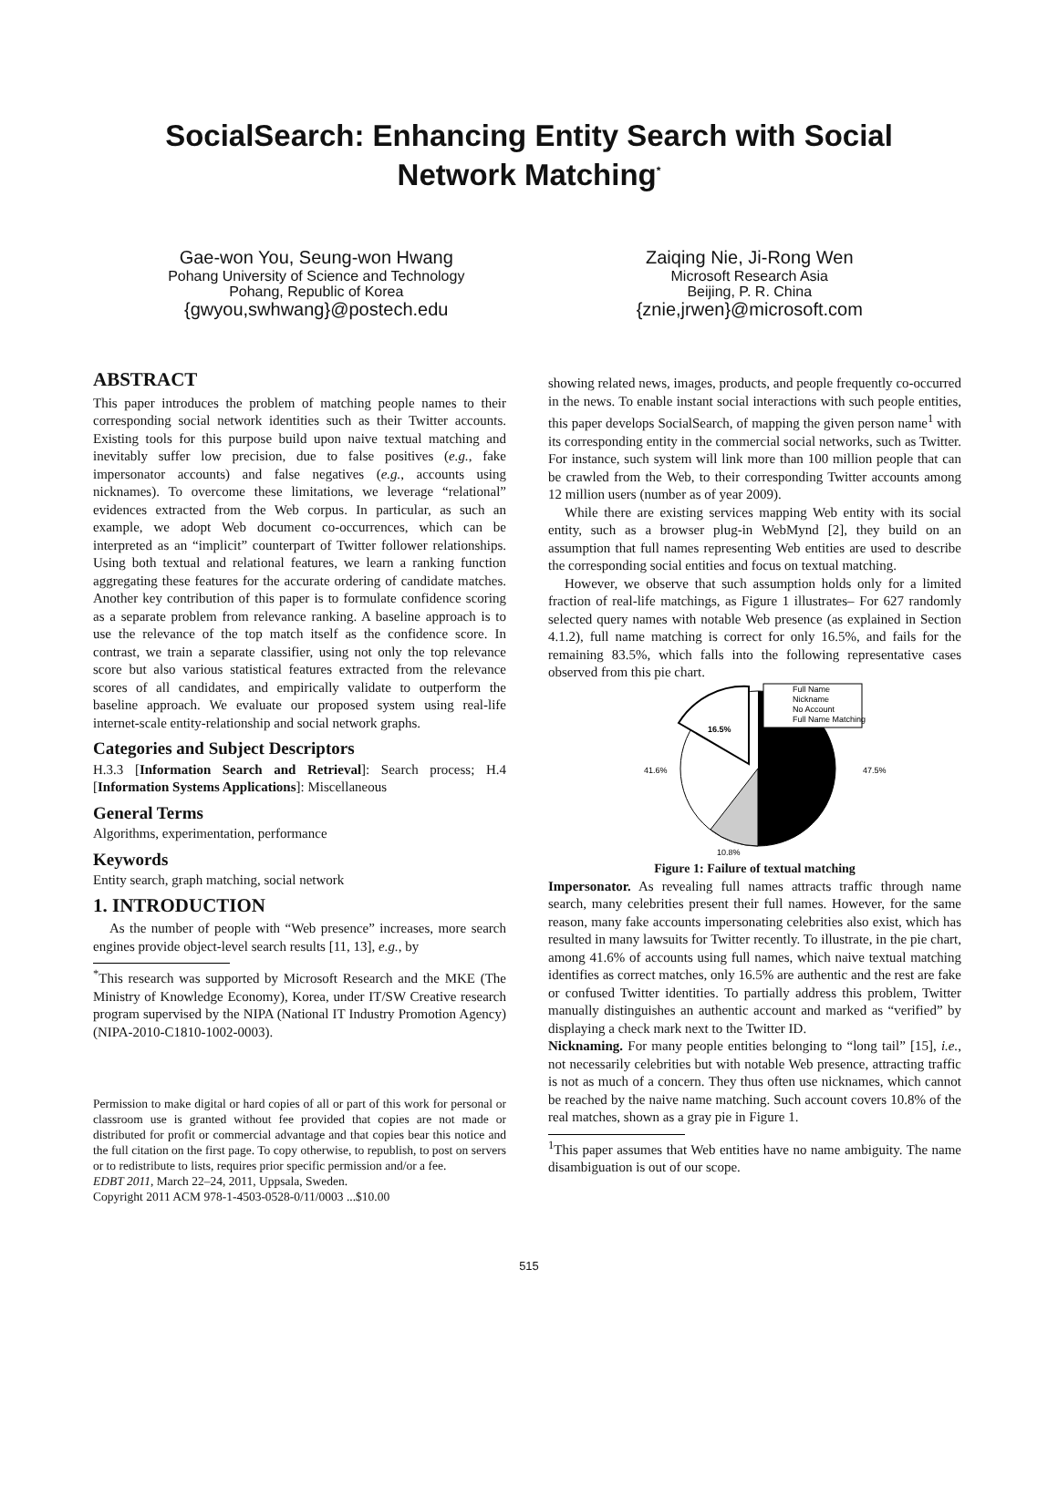SocialSearch: Enhancing Entity Search with Social
Network Matching<sup>*</sup>
Gae-won You, Seung-won Hwang
Pohang University of Science and Technology
Pohang, Republic of Korea
{gwyou,swhwang}@postech.edu
Zaiqing Nie, Ji-Rong Wen
Microsoft Research Asia
Beijing, P. R. China
{znie,jrwen}@microsoft.com
ABSTRACT
This paper introduces the problem of matching people names to their corresponding social network identities such as their Twitter accounts. Existing tools for this purpose build upon naive textual matching and inevitably suffer low precision, due to false positives (e.g., fake impersonator accounts) and false negatives (e.g., accounts using nicknames). To overcome these limitations, we leverage “relational” evidences extracted from the Web corpus. In particular, as such an example, we adopt Web document co-occurrences, which can be interpreted as an “implicit” counterpart of Twitter follower relationships. Using both textual and relational features, we learn a ranking function aggregating these features for the accurate ordering of candidate matches. Another key contribution of this paper is to formulate confidence scoring as a separate problem from relevance ranking. A baseline approach is to use the relevance of the top match itself as the confidence score. In contrast, we train a separate classifier, using not only the top relevance score but also various statistical features extracted from the relevance scores of all candidates, and empirically validate to outperform the baseline approach. We evaluate our proposed system using real-life internet-scale entity-relationship and social network graphs.
Categories and Subject Descriptors
H.3.3 [Information Search and Retrieval]: Search process; H.4 [Information Systems Applications]: Miscellaneous
General Terms
Algorithms, experimentation, performance
Keywords
Entity search, graph matching, social network
1. INTRODUCTION
As the number of people with “Web presence” increases, more search engines provide object-level search results [11, 13], e.g., by
<sup>*</sup> This research was supported by Microsoft Research and the MKE (The Ministry of Knowledge Economy), Korea, under IT/SW Creative research program supervised by the NIPA (National IT Industry Promotion Agency) (NIPA-2010-C1810-1002-0003).
Permission to make digital or hard copies of all or part of this work for personal or classroom use is granted without fee provided that copies are not made or distributed for profit or commercial advantage and that copies bear this notice and the full citation on the first page. To copy otherwise, to republish, to post on servers or to redistribute to lists, requires prior specific permission and/or a fee.
EDBT 2011, March 22–24, 2011, Uppsala, Sweden.
Copyright 2011 ACM 978-1-4503-0528-0/11/0003 ...$10.00
showing related news, images, products, and people frequently co-occurred in the news. To enable instant social interactions with such people entities, this paper develops SocialSearch, of mapping the given person name<sup>1</sup> with its corresponding entity in the commercial social networks, such as Twitter. For instance, such system will link more than 100 million people that can be crawled from the Web, to their corresponding Twitter accounts among 12 million users (number as of year 2009).
While there are existing services mapping Web entity with its social entity, such as a browser plug-in WebMynd [2], they build on an assumption that full names representing Web entities are used to describe the corresponding social entities and focus on textual matching.
However, we observe that such assumption holds only for a limited fraction of real-life matchings, as Figure 1 illustrates– For 627 randomly selected query names with notable Web presence (as explained in Section 4.1.2), full name matching is correct for only 16.5%, and fails for the remaining 83.5%, which falls into the following representative cases observed from this pie chart.
16.5%
41.6%
47.5%
10.8%
Full Name
Nickname
No Account
Full Name Matching
Figure 1: Failure of textual matching
Impersonator. As revealing full names attracts traffic through name search, many celebrities present their full names. However, for the same reason, many fake accounts impersonating celebrities also exist, which has resulted in many lawsuits for Twitter recently. To illustrate, in the pie chart, among 41.6% of accounts using full names, which naive textual matching identifies as correct matches, only 16.5% are authentic and the rest are fake or confused Twitter identities. To partially address this problem, Twitter manually distinguishes an authentic account and marked as “verified” by displaying a check mark next to the Twitter ID.
Nicknaming. For many people entities belonging to “long tail” [15], i.e., not necessarily celebrities but with notable Web presence, attracting traffic is not as much of a concern. They thus often use nicknames, which cannot be reached by the naive name matching. Such account covers 10.8% of the real matches, shown as a gray pie in Figure 1.
<sup>1</sup> This paper assumes that Web entities have no name ambiguity. The name disambiguation is out of our scope.
515